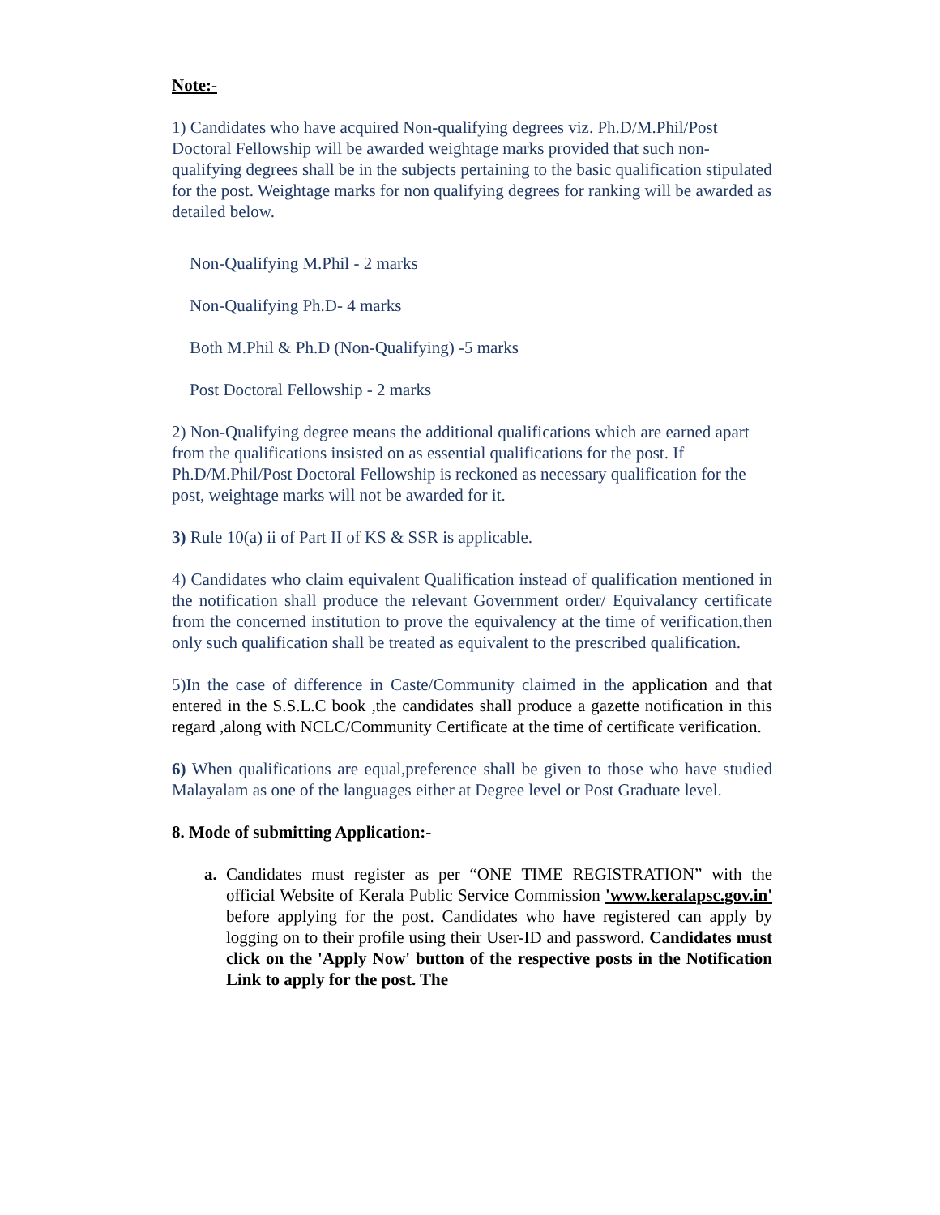Note:-
1) Candidates who have acquired Non-qualifying degrees viz. Ph.D/M.Phil/Post Doctoral Fellowship will be awarded weightage marks provided that such non-qualifying degrees shall be in the subjects pertaining to the basic qualification stipulated for the post. Weightage marks for non qualifying degrees for ranking will be awarded as detailed below.
Non-Qualifying M.Phil - 2 marks
Non-Qualifying Ph.D- 4 marks
Both M.Phil & Ph.D (Non-Qualifying) -5 marks
Post Doctoral Fellowship - 2 marks
2) Non-Qualifying degree means the additional qualifications which are earned apart from the qualifications insisted on as essential qualifications for the post. If Ph.D/M.Phil/Post Doctoral Fellowship is reckoned as necessary qualification for the post, weightage marks will not be awarded for it.
3) Rule 10(a) ii of Part II of KS & SSR is applicable.
4) Candidates who claim equivalent Qualification instead of qualification mentioned in the notification shall produce the relevant Government order/ Equivalancy certificate from the concerned institution to prove the equivalency at the time of verification,then only such qualification shall be treated as equivalent to the prescribed qualification.
5)In the case of difference in Caste/Community claimed in the application and that entered in the S.S.L.C book ,the candidates shall produce a gazette notification in this regard ,along with NCLC/Community Certificate at the time of certificate verification.
6) When qualifications are equal,preference shall be given to those who have studied Malayalam as one of the languages either at Degree level or Post Graduate level.
8. Mode of submitting Application:-
a. Candidates must register as per “ONE TIME REGISTRATION” with the official Website of Kerala Public Service Commission 'www.keralapsc.gov.in' before applying for the post. Candidates who have registered can apply by logging on to their profile using their User-ID and password. Candidates must click on the 'Apply Now' button of the respective posts in the Notification Link to apply for the post. The